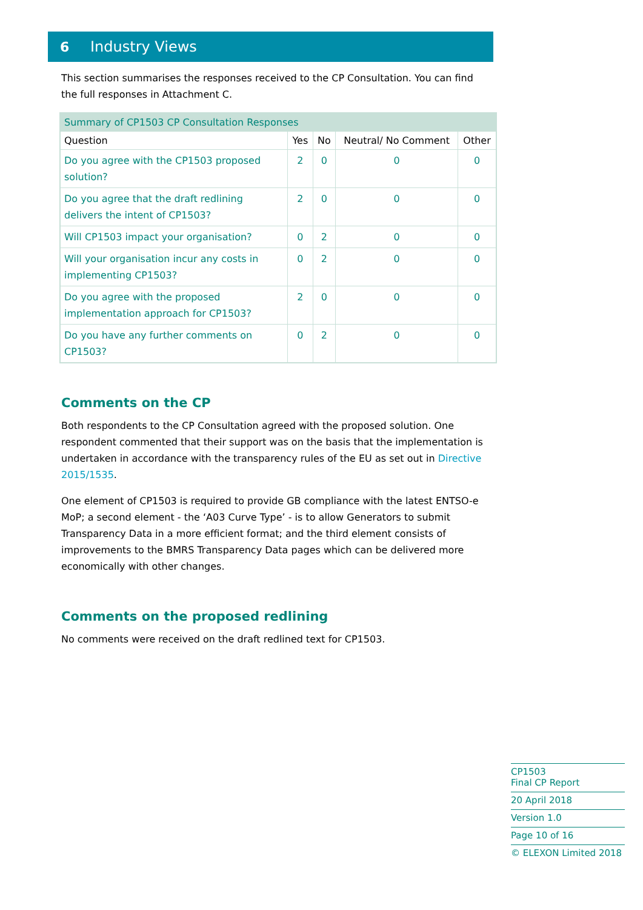6 Industry Views
This section summarises the responses received to the CP Consultation. You can find the full responses in Attachment C.
| Summary of CP1503 CP Consultation Responses | | | | |
| --- | --- | --- | --- | --- |
| Question | Yes | No | Neutral/ No Comment | Other |
| Do you agree with the CP1503 proposed solution? | 2 | 0 | 0 | 0 |
| Do you agree that the draft redlining delivers the intent of CP1503? | 2 | 0 | 0 | 0 |
| Will CP1503 impact your organisation? | 0 | 2 | 0 | 0 |
| Will your organisation incur any costs in implementing CP1503? | 0 | 2 | 0 | 0 |
| Do you agree with the proposed implementation approach for CP1503? | 2 | 0 | 0 | 0 |
| Do you have any further comments on CP1503? | 0 | 2 | 0 | 0 |
Comments on the CP
Both respondents to the CP Consultation agreed with the proposed solution. One respondent commented that their support was on the basis that the implementation is undertaken in accordance with the transparency rules of the EU as set out in Directive 2015/1535.
One element of CP1503 is required to provide GB compliance with the latest ENTSO-e MoP; a second element - the ‘A03 Curve Type’ - is to allow Generators to submit Transparency Data in a more efficient format; and the third element consists of improvements to the BMRS Transparency Data pages which can be delivered more economically with other changes.
Comments on the proposed redlining
No comments were received on the draft redlined text for CP1503.
CP1503
Final CP Report
20 April 2018
Version 1.0
Page 10 of 16
© ELEXON Limited 2018